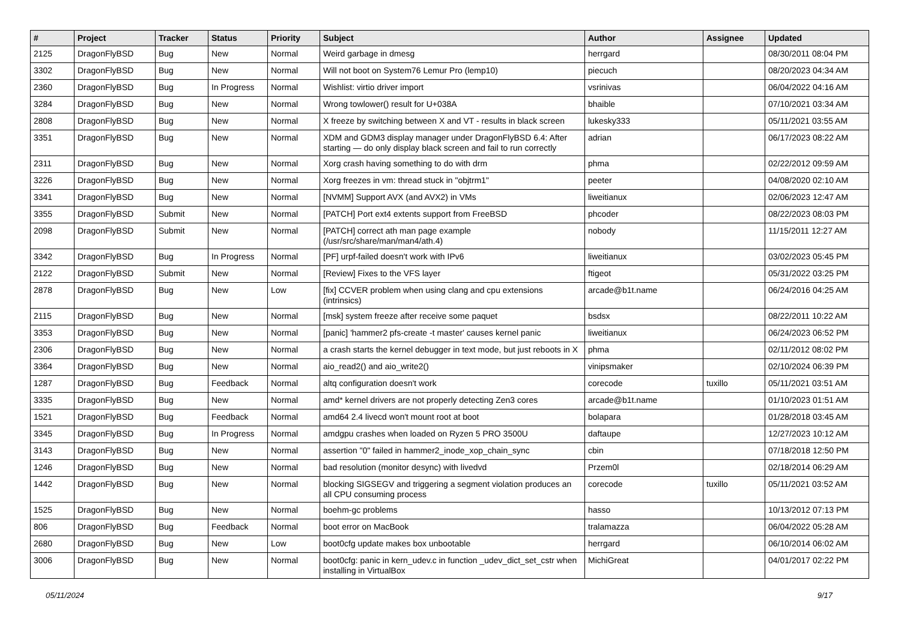| # | Project | Tracker | Status | Priority | Subject | Author | Assignee | Updated |
| --- | --- | --- | --- | --- | --- | --- | --- | --- |
| 2125 | DragonFlyBSD | Bug | New | Normal | Weird garbage in dmesg | herrgard | | 08/30/2011 08:04 PM |
| 3302 | DragonFlyBSD | Bug | New | Normal | Will not boot on System76 Lemur Pro (lemp10) | piecuch | | 08/20/2023 04:34 AM |
| 2360 | DragonFlyBSD | Bug | In Progress | Normal | Wishlist: virtio driver import | vsrinivas | | 06/04/2022 04:16 AM |
| 3284 | DragonFlyBSD | Bug | New | Normal | Wrong towlower() result for U+038A | bhaible | | 07/10/2021 03:34 AM |
| 2808 | DragonFlyBSD | Bug | New | Normal | X freeze by switching between X and VT - results in black screen | lukesky333 | | 05/11/2021 03:55 AM |
| 3351 | DragonFlyBSD | Bug | New | Normal | XDM and GDM3 display manager under DragonFlyBSD 6.4: After starting — do only display black screen and fail to run correctly | adrian | | 06/17/2023 08:22 AM |
| 2311 | DragonFlyBSD | Bug | New | Normal | Xorg crash having something to do with drm | phma | | 02/22/2012 09:59 AM |
| 3226 | DragonFlyBSD | Bug | New | Normal | Xorg freezes in vm: thread stuck in "objtrm1" | peeter | | 04/08/2020 02:10 AM |
| 3341 | DragonFlyBSD | Bug | New | Normal | [NVMM] Support AVX (and AVX2) in VMs | liweitianux | | 02/06/2023 12:47 AM |
| 3355 | DragonFlyBSD | Submit | New | Normal | [PATCH] Port ext4 extents support from FreeBSD | phcoder | | 08/22/2023 08:03 PM |
| 2098 | DragonFlyBSD | Submit | New | Normal | [PATCH] correct ath man page example (/usr/src/share/man/man4/ath.4) | nobody | | 11/15/2011 12:27 AM |
| 3342 | DragonFlyBSD | Bug | In Progress | Normal | [PF] urpf-failed doesn't work with IPv6 | liweitianux | | 03/02/2023 05:45 PM |
| 2122 | DragonFlyBSD | Submit | New | Normal | [Review] Fixes to the VFS layer | ftigeot | | 05/31/2022 03:25 PM |
| 2878 | DragonFlyBSD | Bug | New | Low | [fix] CCVER problem when using clang and cpu extensions (intrinsics) | arcade@b1t.name | | 06/24/2016 04:25 AM |
| 2115 | DragonFlyBSD | Bug | New | Normal | [msk] system freeze after receive some paquet | bsdsx | | 08/22/2011 10:22 AM |
| 3353 | DragonFlyBSD | Bug | New | Normal | [panic] 'hammer2 pfs-create -t master' causes kernel panic | liweitianux | | 06/24/2023 06:52 PM |
| 2306 | DragonFlyBSD | Bug | New | Normal | a crash starts the kernel debugger in text mode, but just reboots in X | phma | | 02/11/2012 08:02 PM |
| 3364 | DragonFlyBSD | Bug | New | Normal | aio_read2() and aio_write2() | vinipsmaker | | 02/10/2024 06:39 PM |
| 1287 | DragonFlyBSD | Bug | Feedback | Normal | altq configuration doesn't work | corecode | tuxillo | 05/11/2021 03:51 AM |
| 3335 | DragonFlyBSD | Bug | New | Normal | amd* kernel drivers are not properly detecting Zen3 cores | arcade@b1t.name | | 01/10/2023 01:51 AM |
| 1521 | DragonFlyBSD | Bug | Feedback | Normal | amd64 2.4 livecd won't mount root at boot | bolapara | | 01/28/2018 03:45 AM |
| 3345 | DragonFlyBSD | Bug | In Progress | Normal | amdgpu crashes when loaded on Ryzen 5 PRO 3500U | daftaupe | | 12/27/2023 10:12 AM |
| 3143 | DragonFlyBSD | Bug | New | Normal | assertion "0" failed in hammer2_inode_xop_chain_sync | cbin | | 07/18/2018 12:50 PM |
| 1246 | DragonFlyBSD | Bug | New | Normal | bad resolution (monitor desync) with livedvd | Przem0l | | 02/18/2014 06:29 AM |
| 1442 | DragonFlyBSD | Bug | New | Normal | blocking SIGSEGV and triggering a segment violation produces an all CPU consuming process | corecode | tuxillo | 05/11/2021 03:52 AM |
| 1525 | DragonFlyBSD | Bug | New | Normal | boehm-gc problems | hasso | | 10/13/2012 07:13 PM |
| 806 | DragonFlyBSD | Bug | Feedback | Normal | boot error on MacBook | tralamazza | | 06/04/2022 05:28 AM |
| 2680 | DragonFlyBSD | Bug | New | Low | boot0cfg update makes box unbootable | herrgard | | 06/10/2014 06:02 AM |
| 3006 | DragonFlyBSD | Bug | New | Normal | boot0cfg: panic in kern_udev.c in function _udev_dict_set_cstr when installing in VirtualBox | MichiGreat | | 04/01/2017 02:22 PM |
05/11/2024 9/17